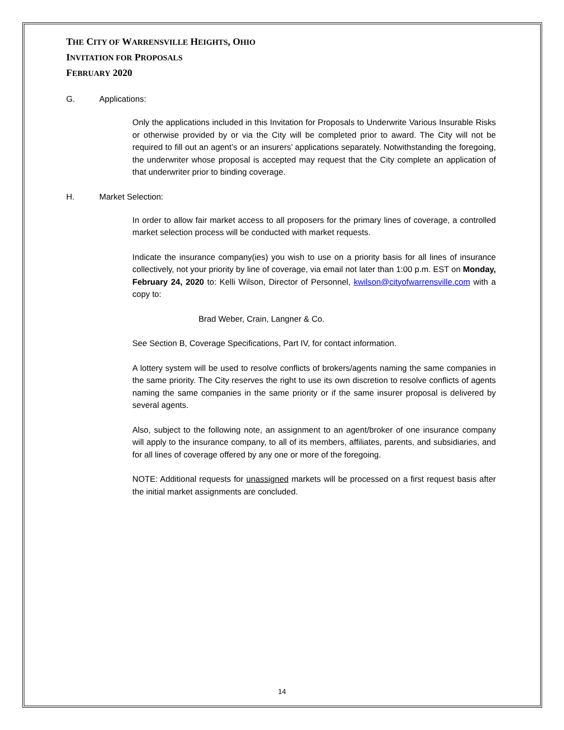THE CITY OF WARRENSVILLE HEIGHTS, OHIO
INVITATION FOR PROPOSALS
FEBRUARY 2020
G. Applications:
Only the applications included in this Invitation for Proposals to Underwrite Various Insurable Risks or otherwise provided by or via the City will be completed prior to award. The City will not be required to fill out an agent’s or an insurers’ applications separately. Notwithstanding the foregoing, the underwriter whose proposal is accepted may request that the City complete an application of that underwriter prior to binding coverage.
H. Market Selection:
In order to allow fair market access to all proposers for the primary lines of coverage, a controlled market selection process will be conducted with market requests.
Indicate the insurance company(ies) you wish to use on a priority basis for all lines of insurance collectively, not your priority by line of coverage, via email not later than 1:00 p.m. EST on Monday, February 24, 2020 to: Kelli Wilson, Director of Personnel, kwilson@cityofwarrensville.com with a copy to:
Brad Weber, Crain, Langner & Co.
See Section B, Coverage Specifications, Part IV, for contact information.
A lottery system will be used to resolve conflicts of brokers/agents naming the same companies in the same priority. The City reserves the right to use its own discretion to resolve conflicts of agents naming the same companies in the same priority or if the same insurer proposal is delivered by several agents.
Also, subject to the following note, an assignment to an agent/broker of one insurance company will apply to the insurance company, to all of its members, affiliates, parents, and subsidiaries, and for all lines of coverage offered by any one or more of the foregoing.
NOTE: Additional requests for unassigned markets will be processed on a first request basis after the initial market assignments are concluded.
14